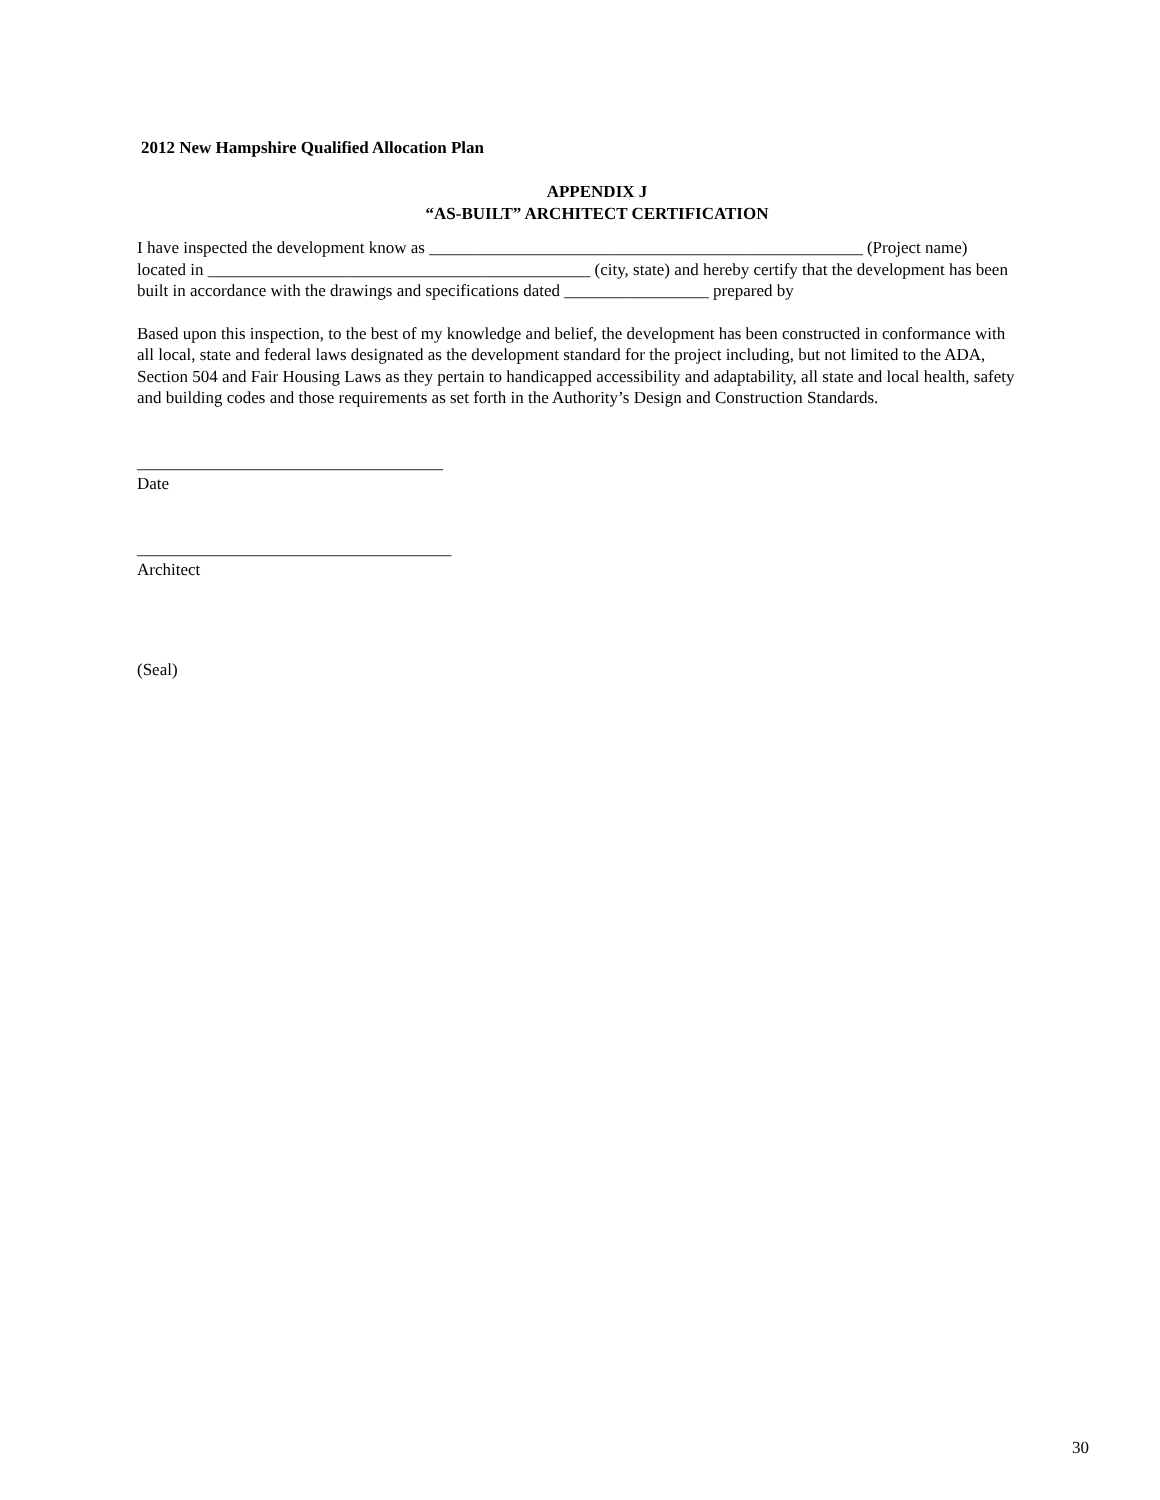2012 New Hampshire Qualified Allocation Plan
APPENDIX J
“AS-BUILT” ARCHITECT CERTIFICATION
I have inspected the development know as ___________________________________________________ (Project name) located in _____________________________________________ (city, state) and hereby certify that the development has been built in accordance with the drawings and specifications dated _________________ prepared by
Based upon this inspection, to the best of my knowledge and belief, the development has been constructed in conformance with all local, state and federal laws designated as the development standard for the project including, but not limited to the ADA, Section 504 and Fair Housing Laws as they pertain to handicapped accessibility and adaptability, all state and local health, safety and building codes and those requirements as set forth in the Authority’s Design and Construction Standards.
____________________________________
Date
_____________________________________
Architect
(Seal)
30